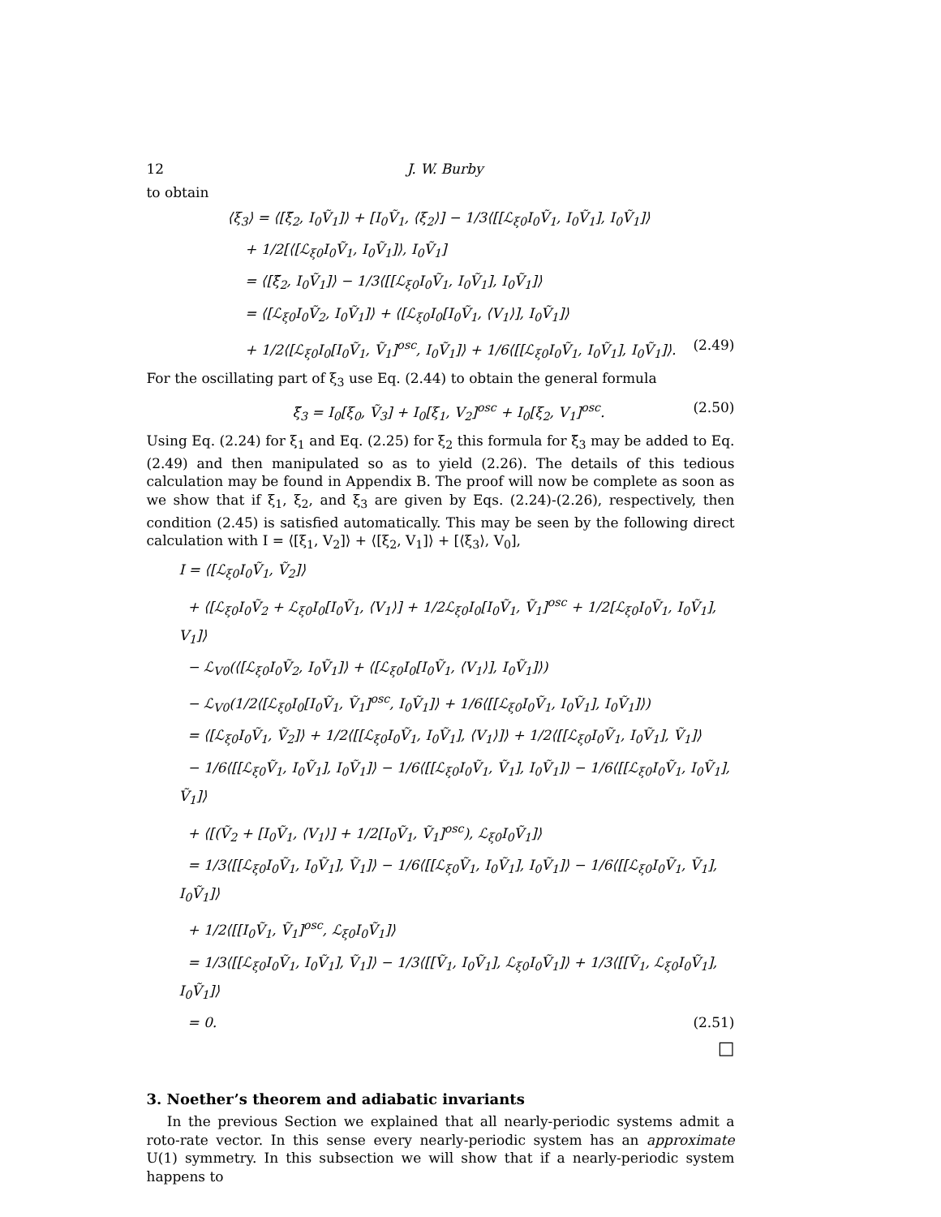12 J. W. Burby
to obtain
⟨ξ<sub>3</sub>⟩ = ⟨[ξ̃<sub>2</sub>, I<sub>0</sub>Ṽ<sub>1</sub>]⟩ + [I<sub>0</sub>Ṽ<sub>1</sub>, ⟨ξ<sub>2</sub>⟩] − 1/3⟨[[ℒ<sub>ξ0</sub>I<sub>0</sub>Ṽ<sub>1</sub>, I<sub>0</sub>Ṽ<sub>1</sub>], I<sub>0</sub>Ṽ<sub>1</sub>]⟩
+ 1/2[⟨[ℒ<sub>ξ0</sub>I<sub>0</sub>Ṽ<sub>1</sub>, I<sub>0</sub>Ṽ<sub>1</sub>]⟩, I<sub>0</sub>Ṽ<sub>1</sub>]
= ⟨[ξ̃<sub>2</sub>, I<sub>0</sub>Ṽ<sub>1</sub>]⟩ − 1/3⟨[[ℒ<sub>ξ0</sub>I<sub>0</sub>Ṽ<sub>1</sub>, I<sub>0</sub>Ṽ<sub>1</sub>], I<sub>0</sub>Ṽ<sub>1</sub>]⟩
= ⟨[ℒ<sub>ξ0</sub>I<sub>0</sub>Ṽ<sub>2</sub>, I<sub>0</sub>Ṽ<sub>1</sub>]⟩ + ⟨[ℒ<sub>ξ0</sub>I<sub>0</sub>[I<sub>0</sub>Ṽ<sub>1</sub>, ⟨V<sub>1</sub>⟩], I<sub>0</sub>Ṽ<sub>1</sub>]⟩
+ 1/2⟨[ℒ<sub>ξ0</sub>I<sub>0</sub>[I<sub>0</sub>Ṽ<sub>1</sub>, Ṽ<sub>1</sub>]<sup>osc</sup>, I<sub>0</sub>Ṽ<sub>1</sub>]⟩ + 1/6⟨[[ℒ<sub>ξ0</sub>I<sub>0</sub>Ṽ<sub>1</sub>, I<sub>0</sub>Ṽ<sub>1</sub>], I<sub>0</sub>Ṽ<sub>1</sub>]⟩. (2.49)
For the oscillating part of ξ<sub>3</sub> use Eq. (2.44) to obtain the general formula
ξ̃<sub>3</sub> = I<sub>0</sub>[ξ<sub>0</sub>, Ṽ<sub>3</sub>] + I<sub>0</sub>[ξ<sub>1</sub>, V<sub>2</sub>]<sup>osc</sup> + I<sub>0</sub>[ξ<sub>2</sub>, V<sub>1</sub>]<sup>osc</sup>. (2.50)
Using Eq. (2.24) for ξ<sub>1</sub> and Eq. (2.25) for ξ<sub>2</sub> this formula for ξ̃<sub>3</sub> may be added to Eq. (2.49) and then manipulated so as to yield (2.26). The details of this tedious calculation may be found in Appendix B. The proof will now be complete as soon as we show that if ξ<sub>1</sub>, ξ<sub>2</sub>, and ξ<sub>3</sub> are given by Eqs. (2.24)-(2.26), respectively, then condition (2.45) is satisfied automatically. This may be seen by the following direct calculation with I = ⟨[ξ<sub>1</sub>, V<sub>2</sub>]⟩ + ⟨[ξ<sub>2</sub>, V<sub>1</sub>]⟩ + [⟨ξ<sub>3</sub>⟩, V<sub>0</sub>],
I = ⟨[ℒ<sub>ξ0</sub>I<sub>0</sub>Ṽ<sub>1</sub>, Ṽ<sub>2</sub>]⟩
+ ⟨[ℒ<sub>ξ0</sub>I<sub>0</sub>Ṽ<sub>2</sub> + ℒ<sub>ξ0</sub>I<sub>0</sub>[I<sub>0</sub>Ṽ<sub>1</sub>, ⟨V<sub>1</sub>⟩] + 1/2ℒ<sub>ξ0</sub>I<sub>0</sub>[I<sub>0</sub>Ṽ<sub>1</sub>, Ṽ<sub>1</sub>]<sup>osc</sup> + 1/2[ℒ<sub>ξ0</sub>I<sub>0</sub>Ṽ<sub>1</sub>, I<sub>0</sub>Ṽ<sub>1</sub>], V<sub>1</sub>]⟩
− ℒ<sub>V0</sub>(⟨[ℒ<sub>ξ0</sub>I<sub>0</sub>Ṽ<sub>2</sub>, I<sub>0</sub>Ṽ<sub>1</sub>]⟩ + ⟨[ℒ<sub>ξ0</sub>I<sub>0</sub>[I<sub>0</sub>Ṽ<sub>1</sub>, ⟨V<sub>1</sub>⟩], I<sub>0</sub>Ṽ<sub>1</sub>]⟩)
− ℒ<sub>V0</sub>(1/2⟨[ℒ<sub>ξ0</sub>I<sub>0</sub>[I<sub>0</sub>Ṽ<sub>1</sub>, Ṽ<sub>1</sub>]<sup>osc</sup>, I<sub>0</sub>Ṽ<sub>1</sub>]⟩ + 1/6⟨[[ℒ<sub>ξ0</sub>I<sub>0</sub>Ṽ<sub>1</sub>, I<sub>0</sub>Ṽ<sub>1</sub>], I<sub>0</sub>Ṽ<sub>1</sub>]⟩)
= ⟨[ℒ<sub>ξ0</sub>I<sub>0</sub>Ṽ<sub>1</sub>, Ṽ<sub>2</sub>]⟩ + 1/2⟨[[ℒ<sub>ξ0</sub>I<sub>0</sub>Ṽ<sub>1</sub>, I<sub>0</sub>Ṽ<sub>1</sub>], ⟨V<sub>1</sub>⟩]⟩ + 1/2⟨[[ℒ<sub>ξ0</sub>I<sub>0</sub>Ṽ<sub>1</sub>, I<sub>0</sub>Ṽ<sub>1</sub>], Ṽ<sub>1</sub>]⟩
− 1/6⟨[[ℒ<sub>ξ0</sub>Ṽ<sub>1</sub>, I<sub>0</sub>Ṽ<sub>1</sub>], I<sub>0</sub>Ṽ<sub>1</sub>]⟩ − 1/6⟨[[ℒ<sub>ξ0</sub>I<sub>0</sub>Ṽ<sub>1</sub>, Ṽ<sub>1</sub>], I<sub>0</sub>Ṽ<sub>1</sub>]⟩ − 1/6⟨[[ℒ<sub>ξ0</sub>I<sub>0</sub>Ṽ<sub>1</sub>, I<sub>0</sub>Ṽ<sub>1</sub>], Ṽ<sub>1</sub>]⟩
+ ⟨[(Ṽ<sub>2</sub> + [I<sub>0</sub>Ṽ<sub>1</sub>, ⟨V<sub>1</sub>⟩] + 1/2[I<sub>0</sub>Ṽ<sub>1</sub>, Ṽ<sub>1</sub>]<sup>osc</sup>), ℒ<sub>ξ0</sub>I<sub>0</sub>Ṽ<sub>1</sub>]⟩
= 1/3⟨[[ℒ<sub>ξ0</sub>I<sub>0</sub>Ṽ<sub>1</sub>, I<sub>0</sub>Ṽ<sub>1</sub>], Ṽ<sub>1</sub>]⟩ − 1/6⟨[[ℒ<sub>ξ0</sub>Ṽ<sub>1</sub>, I<sub>0</sub>Ṽ<sub>1</sub>], I<sub>0</sub>Ṽ<sub>1</sub>]⟩ − 1/6⟨[[ℒ<sub>ξ0</sub>I<sub>0</sub>Ṽ<sub>1</sub>, Ṽ<sub>1</sub>], I<sub>0</sub>Ṽ<sub>1</sub>]⟩
+ 1/2⟨[[I<sub>0</sub>Ṽ<sub>1</sub>, Ṽ<sub>1</sub>]<sup>osc</sup>, ℒ<sub>ξ0</sub>I<sub>0</sub>Ṽ<sub>1</sub>]⟩
= 1/3⟨[[ℒ<sub>ξ0</sub>I<sub>0</sub>Ṽ<sub>1</sub>, I<sub>0</sub>Ṽ<sub>1</sub>], Ṽ<sub>1</sub>]⟩ − 1/3⟨[[Ṽ<sub>1</sub>, I<sub>0</sub>Ṽ<sub>1</sub>], ℒ<sub>ξ0</sub>I<sub>0</sub>Ṽ<sub>1</sub>]⟩ + 1/3⟨[[Ṽ<sub>1</sub>, ℒ<sub>ξ0</sub>I<sub>0</sub>Ṽ<sub>1</sub>], I<sub>0</sub>Ṽ<sub>1</sub>]⟩
= 0. (2.51)
□
3. Noether’s theorem and adiabatic invariants
In the previous Section we explained that all nearly-periodic systems admit a roto-rate vector. In this sense every nearly-periodic system has an approximate U(1) symmetry. In this subsection we will show that if a nearly-periodic system happens to